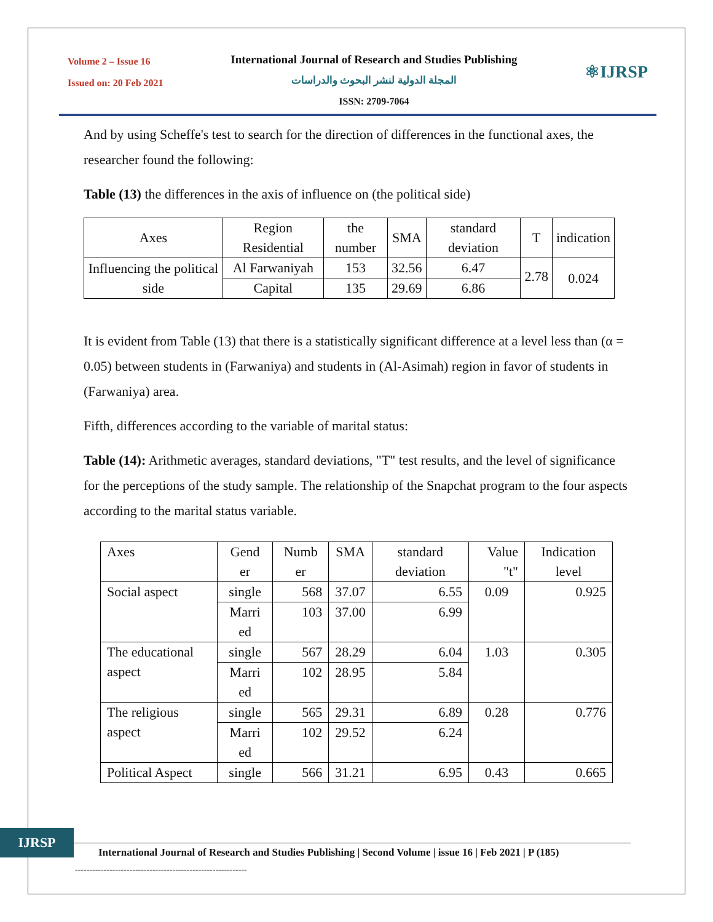Volume 2 – Issue 16
Issued on: 20 Feb 2021
International Journal of Research and Studies Publishing
المجلة الدولية لنشر البحوث والدراسات
ISSN: 2709-7064
⚛IJRSP
And by using Scheffe's test to search for the direction of differences in the functional axes, the researcher found the following:
Table (13) the differences in the axis of influence on (the political side)
| Axes | Region Residential | the number | SMA | standard deviation | T | indication |
| --- | --- | --- | --- | --- | --- | --- |
| Influencing the political side | Al Farwaniyah | 153 | 32.56 | 6.47 | 2.78 | 0.024 |
| | Capital | 135 | 29.69 | 6.86 | | |
It is evident from Table (13) that there is a statistically significant difference at a level less than (α = 0.05) between students in (Farwaniya) and students in (Al-Asimah) region in favor of students in (Farwaniya) area.
Fifth, differences according to the variable of marital status:
Table (14): Arithmetic averages, standard deviations, "T" test results, and the level of significance for the perceptions of the study sample. The relationship of the Snapchat program to the four aspects according to the marital status variable.
| Axes | Gend er | Numb er | SMA | standard deviation | Value "t" | Indication level |
| --- | --- | --- | --- | --- | --- | --- |
| Social aspect | single | 568 | 37.07 | 6.55 | 0.09 | 0.925 |
| | Marri ed | 103 | 37.00 | 6.99 | | |
| The educational aspect | single | 567 | 28.29 | 6.04 | 1.03 | 0.305 |
| | Marri ed | 102 | 28.95 | 5.84 | | |
| The religious aspect | single | 565 | 29.31 | 6.89 | 0.28 | 0.776 |
| | Marri ed | 102 | 29.52 | 6.24 | | |
| Political Aspect | single | 566 | 31.21 | 6.95 | 0.43 | 0.665 |
IJRSP
International Journal of Research and Studies Publishing | Second Volume | issue 16 | Feb 2021 | P (185)
------------------------------------------------------------